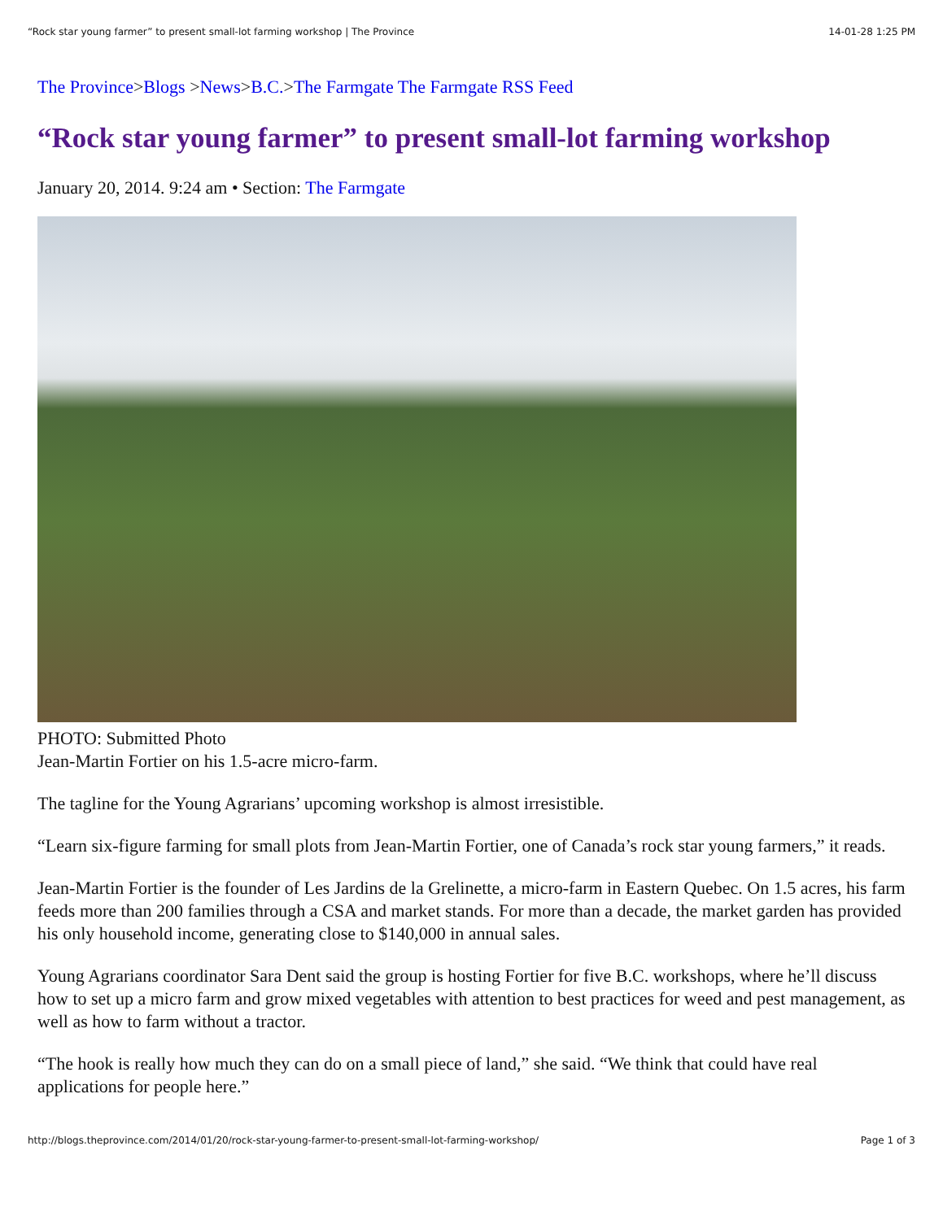“Rock star young farmer” to present small-lot farming workshop | The Province 14-01-28 1:25 PM
The Province>Blogs >News>B.C.>The Farmgate The Farmgate RSS Feed
“Rock star young farmer” to present small-lot farming workshop
January 20, 2014. 9:24 am • Section: The Farmgate
PHOTO: Submitted Photo
Jean-Martin Fortier on his 1.5-acre micro-farm.
The tagline for the Young Agrarians’ upcoming workshop is almost irresistible.
“Learn six-figure farming for small plots from Jean-Martin Fortier, one of Canada’s rock star young farmers,” it reads.
Jean-Martin Fortier is the founder of Les Jardins de la Grelinette, a micro-farm in Eastern Quebec. On 1.5 acres, his farm feeds more than 200 families through a CSA and market stands. For more than a decade, the market garden has provided his only household income, generating close to $140,000 in annual sales.
Young Agrarians coordinator Sara Dent said the group is hosting Fortier for five B.C. workshops, where he’ll discuss how to set up a micro farm and grow mixed vegetables with attention to best practices for weed and pest management, as well as how to farm without a tractor.
“The hook is really how much they can do on a small piece of land,” she said. “We think that could have real applications for people here.”
http://blogs.theprovince.com/2014/01/20/rock-star-young-farmer-to-present-small-lot-farming-workshop/ Page 1 of 3